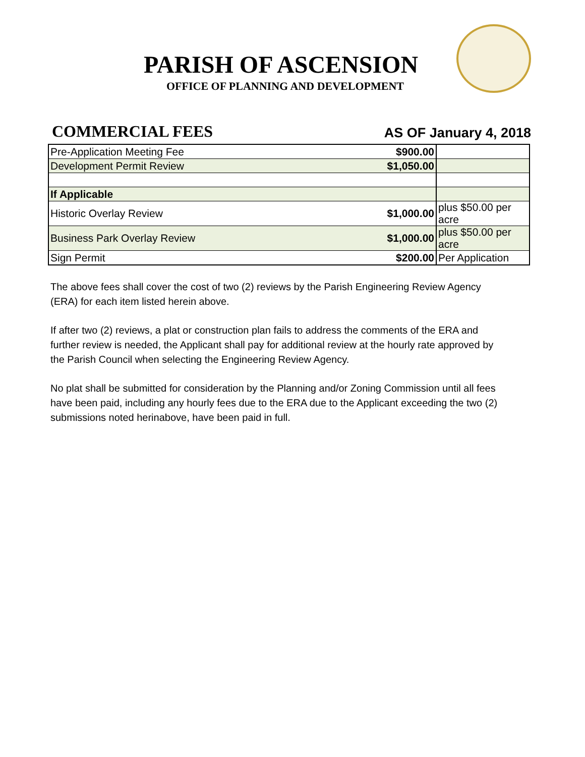PARISH OF ASCENSION
OFFICE OF PLANNING AND DEVELOPMENT
COMMERCIAL FEES AS OF January 4, 2018
| Pre-Application Meeting Fee | $900.00 | |
| Development Permit Review | $1,050.00 | |
| If Applicable | | |
| Historic Overlay Review | $1,000.00 | plus $50.00 per acre |
| Business Park Overlay Review | $1,000.00 | plus $50.00 per acre |
| Sign Permit | $200.00 | Per Application |
The above fees shall cover the cost of two (2) reviews by the Parish Engineering Review Agency (ERA) for each item listed herein above.
If after two (2) reviews, a plat or construction plan fails to address the comments of the ERA and further review is needed, the Applicant shall pay for additional review at the hourly rate approved by the Parish Council when selecting the Engineering Review Agency.
No plat shall be submitted for consideration by the Planning and/or Zoning Commission until all fees have been paid, including any hourly fees due to the ERA due to the Applicant exceeding the two (2) submissions noted herinabove, have been paid in full.